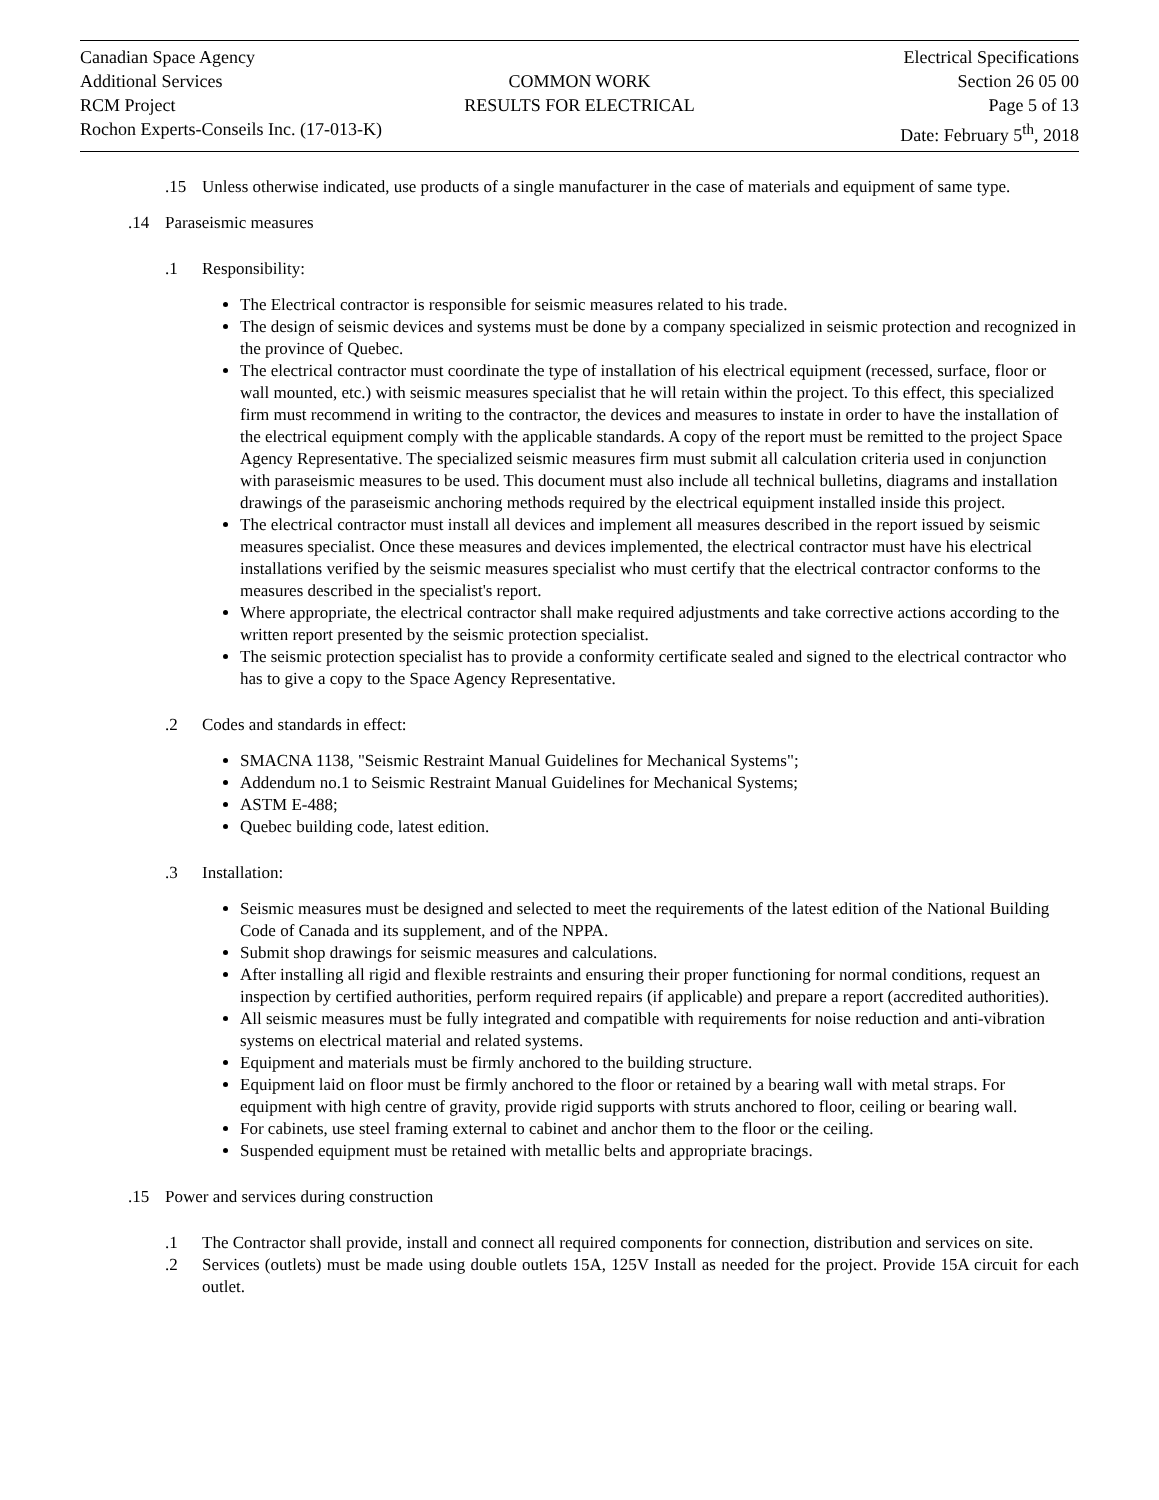| Canadian Space Agency Additional Services RCM Project Rochon Experts-Conseils Inc. (17-013-K) | COMMON WORK RESULTS FOR ELECTRICAL | Electrical Specifications Section 26 05 00 Page 5 of 13 Date: February 5<sup>th</sup>, 2018 |
.15 Unless otherwise indicated, use products of a single manufacturer in the case of materials and equipment of same type.
.14 Paraseismic measures
.1 Responsibility:
The Electrical contractor is responsible for seismic measures related to his trade.
The design of seismic devices and systems must be done by a company specialized in seismic protection and recognized in the province of Quebec.
The electrical contractor must coordinate the type of installation of his electrical equipment (recessed, surface, floor or wall mounted, etc.) with seismic measures specialist that he will retain within the project. To this effect, this specialized firm must recommend in writing to the contractor, the devices and measures to instate in order to have the installation of the electrical equipment comply with the applicable standards. A copy of the report must be remitted to the project Space Agency Representative. The specialized seismic measures firm must submit all calculation criteria used in conjunction with paraseismic measures to be used. This document must also include all technical bulletins, diagrams and installation drawings of the paraseismic anchoring methods required by the electrical equipment installed inside this project.
The electrical contractor must install all devices and implement all measures described in the report issued by seismic measures specialist. Once these measures and devices implemented, the electrical contractor must have his electrical installations verified by the seismic measures specialist who must certify that the electrical contractor conforms to the measures described in the specialist's report.
Where appropriate, the electrical contractor shall make required adjustments and take corrective actions according to the written report presented by the seismic protection specialist.
The seismic protection specialist has to provide a conformity certificate sealed and signed to the electrical contractor who has to give a copy to the Space Agency Representative.
.2 Codes and standards in effect:
SMACNA 1138, "Seismic Restraint Manual Guidelines for Mechanical Systems";
Addendum no.1 to Seismic Restraint Manual Guidelines for Mechanical Systems;
ASTM E-488;
Quebec building code, latest edition.
.3 Installation:
Seismic measures must be designed and selected to meet the requirements of the latest edition of the National Building Code of Canada and its supplement, and of the NPPA.
Submit shop drawings for seismic measures and calculations.
After installing all rigid and flexible restraints and ensuring their proper functioning for normal conditions, request an inspection by certified authorities, perform required repairs (if applicable) and prepare a report (accredited authorities).
All seismic measures must be fully integrated and compatible with requirements for noise reduction and anti-vibration systems on electrical material and related systems.
Equipment and materials must be firmly anchored to the building structure.
Equipment laid on floor must be firmly anchored to the floor or retained by a bearing wall with metal straps. For equipment with high centre of gravity, provide rigid supports with struts anchored to floor, ceiling or bearing wall.
For cabinets, use steel framing external to cabinet and anchor them to the floor or the ceiling.
Suspended equipment must be retained with metallic belts and appropriate bracings.
.15 Power and services during construction
.1 The Contractor shall provide, install and connect all required components for connection, distribution and services on site.
.2 Services (outlets) must be made using double outlets 15A, 125V Install as needed for the project. Provide 15A circuit for each outlet.